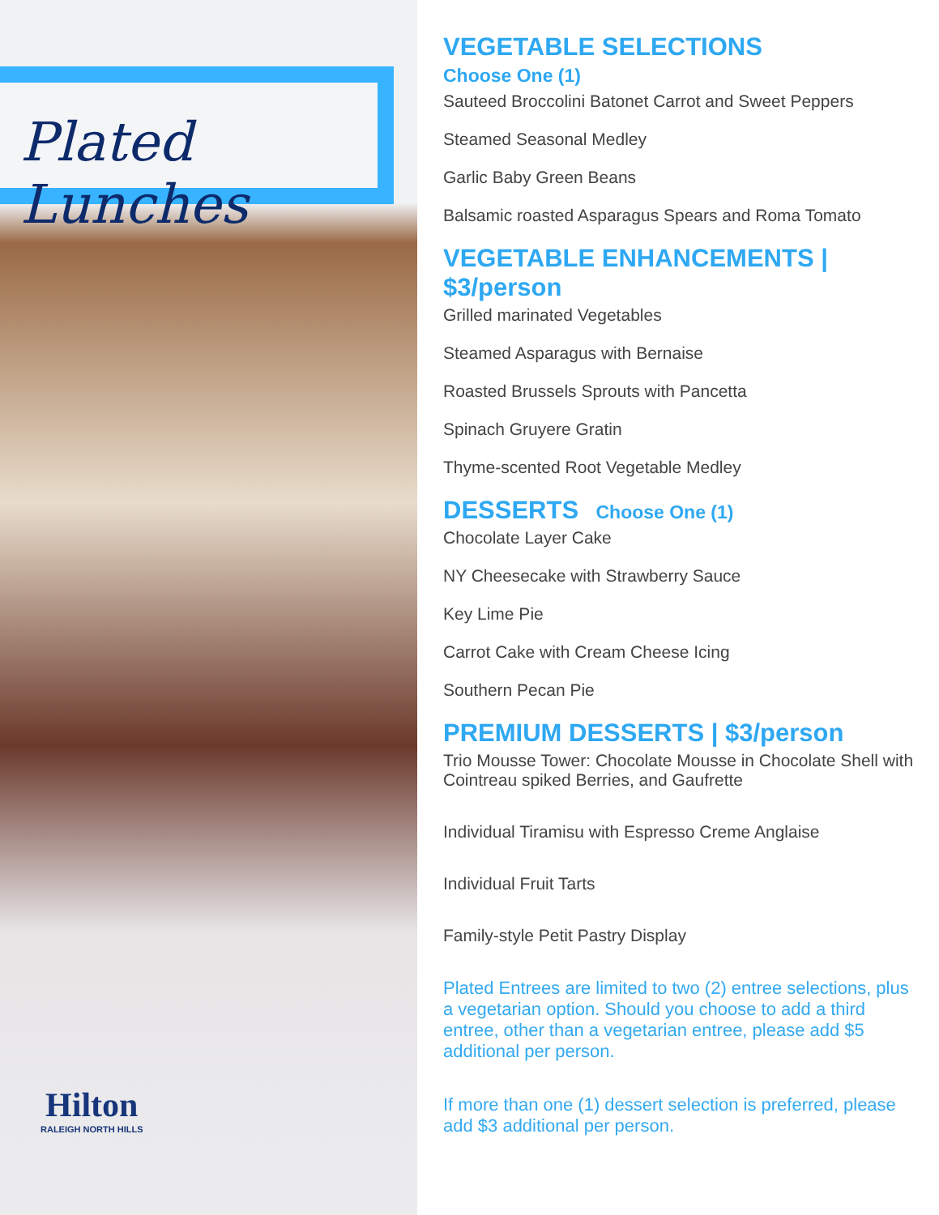Plated Lunches
Hilton
RALEIGH NORTH HILLS
VEGETABLE SELECTIONS
Choose One (1)
Sauteed Broccolini Batonet Carrot and Sweet Peppers
Steamed Seasonal Medley
Garlic Baby Green Beans
Balsamic roasted Asparagus Spears and Roma Tomato
VEGETABLE ENHANCEMENTS | $3/person
Grilled marinated Vegetables
Steamed Asparagus with Bernaise
Roasted Brussels Sprouts with Pancetta
Spinach Gruyere Gratin
Thyme-scented Root Vegetable Medley
DESSERTS Choose One (1)
Chocolate Layer Cake
NY Cheesecake with Strawberry Sauce
Key Lime Pie
Carrot Cake with Cream Cheese Icing
Southern Pecan Pie
PREMIUM DESSERTS | $3/person
Trio Mousse Tower: Chocolate Mousse in Chocolate Shell with Cointreau spiked Berries, and Gaufrette
Individual Tiramisu with Espresso Creme Anglaise
Individual Fruit Tarts
Family-style Petit Pastry Display
Plated Entrees are limited to two (2) entree selections, plus a vegetarian option. Should you choose to add a third entree, other than a vegetarian entree, please add $5 additional per person.
If more than one (1) dessert selection is preferred, please add $3 additional per person.